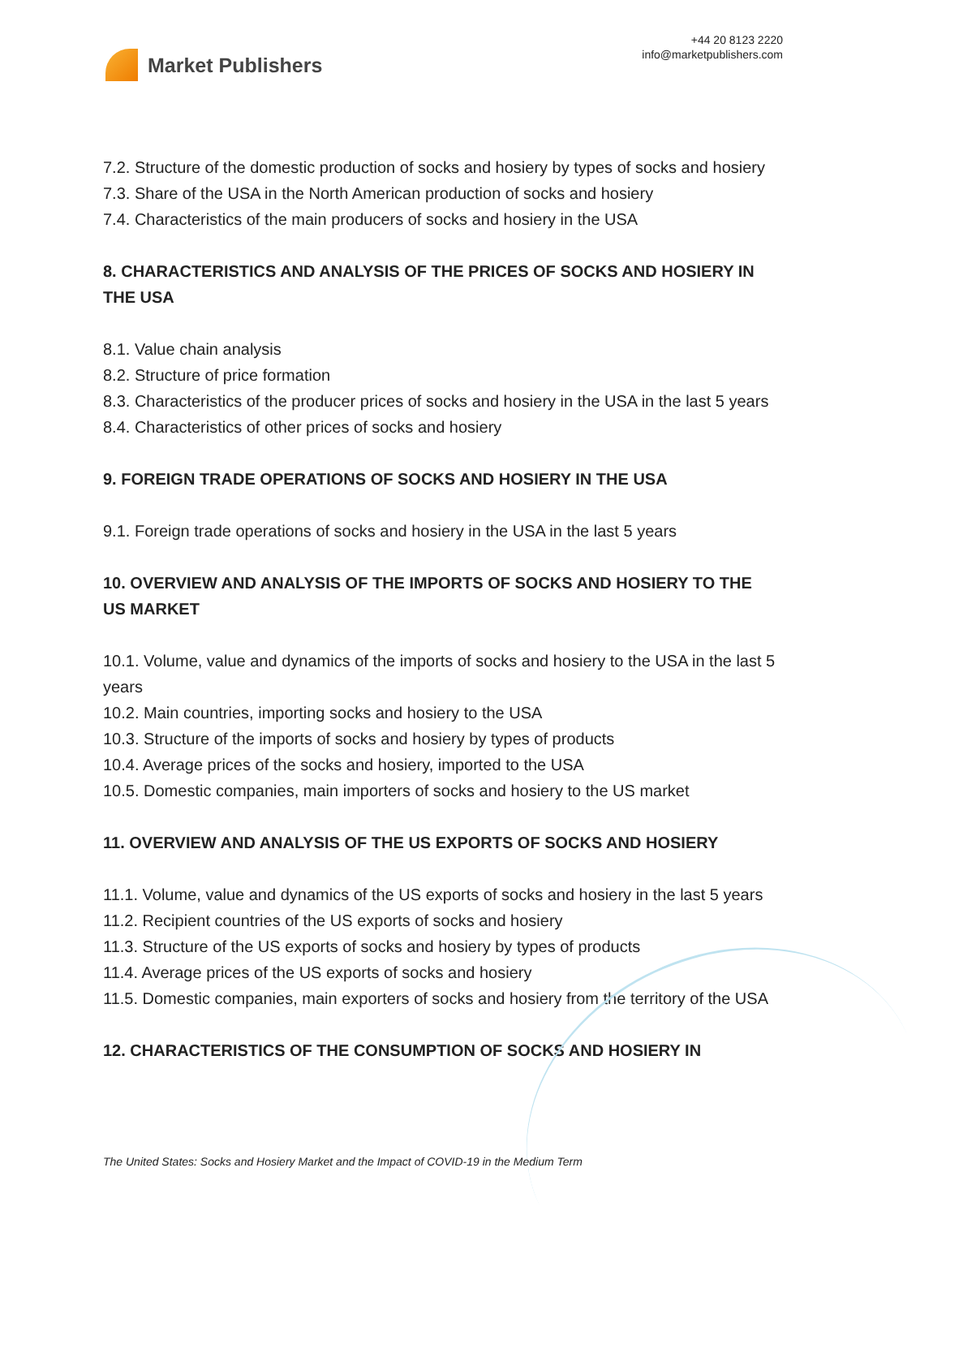Market Publishers
+44 20 8123 2220
info@marketpublishers.com
7.2. Structure of the domestic production of socks and hosiery by types of socks and hosiery
7.3. Share of the USA in the North American production of socks and hosiery
7.4. Characteristics of the main producers of socks and hosiery in the USA
8. CHARACTERISTICS AND ANALYSIS OF THE PRICES OF SOCKS AND HOSIERY IN THE USA
8.1. Value chain analysis
8.2. Structure of price formation
8.3. Characteristics of the producer prices of socks and hosiery in the USA in the last 5 years
8.4. Characteristics of other prices of socks and hosiery
9. FOREIGN TRADE OPERATIONS OF SOCKS AND HOSIERY IN THE USA
9.1. Foreign trade operations of socks and hosiery in the USA in the last 5 years
10. OVERVIEW AND ANALYSIS OF THE IMPORTS OF SOCKS AND HOSIERY TO THE US MARKET
10.1. Volume, value and dynamics of the imports of socks and hosiery to the USA in the last 5 years
10.2. Main countries, importing socks and hosiery to the USA
10.3. Structure of the imports of socks and hosiery by types of products
10.4. Average prices of the socks and hosiery, imported to the USA
10.5. Domestic companies, main importers of socks and hosiery to the US market
11. OVERVIEW AND ANALYSIS OF THE US EXPORTS OF SOCKS AND HOSIERY
11.1. Volume, value and dynamics of the US exports of socks and hosiery in the last 5 years
11.2. Recipient countries of the US exports of socks and hosiery
11.3. Structure of the US exports of socks and hosiery by types of products
11.4. Average prices of the US exports of socks and hosiery
11.5. Domestic companies, main exporters of socks and hosiery from the territory of the USA
12. CHARACTERISTICS OF THE CONSUMPTION OF SOCKS AND HOSIERY IN
The United States: Socks and Hosiery Market and the Impact of COVID-19 in the Medium Term